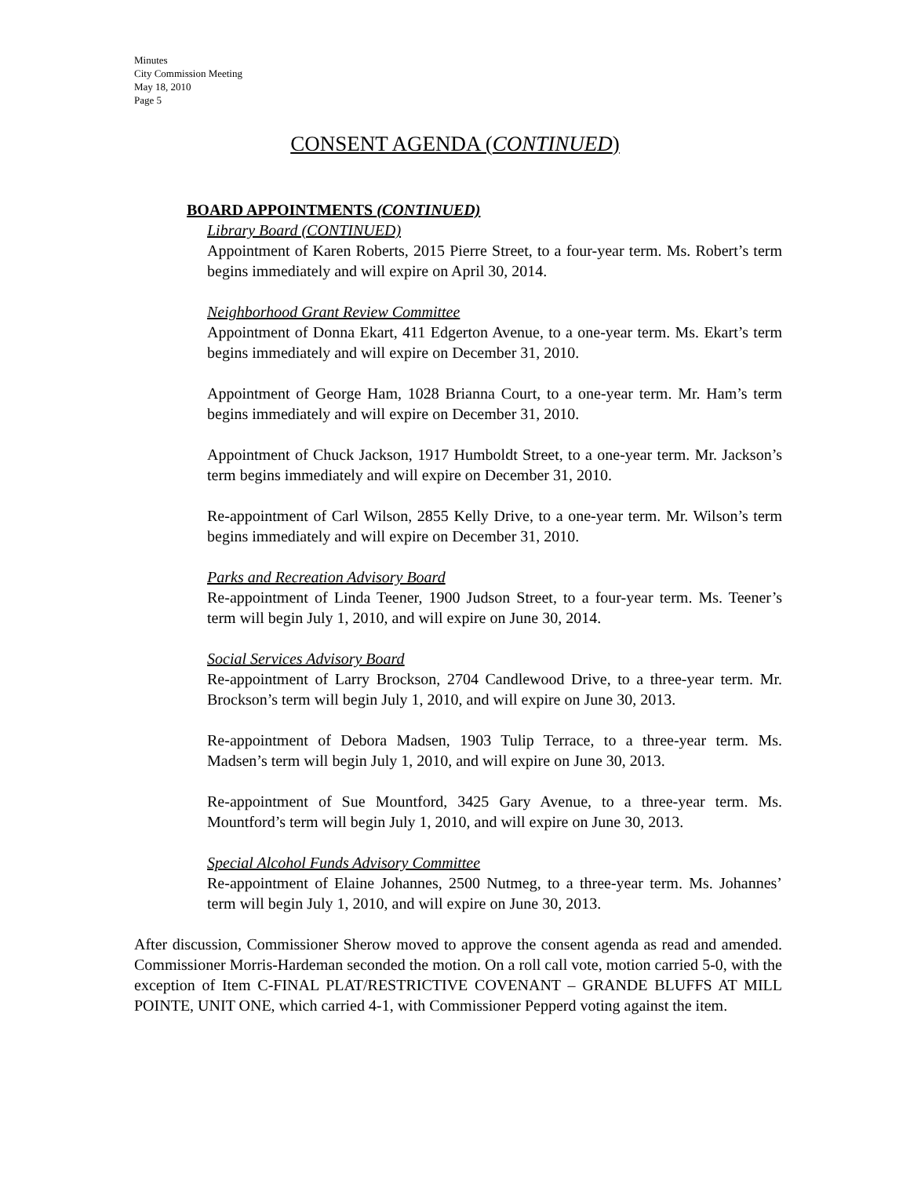Minutes
City Commission Meeting
May 18, 2010
Page 5
CONSENT AGENDA (CONTINUED)
BOARD APPOINTMENTS (CONTINUED)
Library Board (CONTINUED)
Appointment of Karen Roberts, 2015 Pierre Street, to a four-year term. Ms. Robert’s term begins immediately and will expire on April 30, 2014.
Neighborhood Grant Review Committee
Appointment of Donna Ekart, 411 Edgerton Avenue, to a one-year term. Ms. Ekart’s term begins immediately and will expire on December 31, 2010.
Appointment of George Ham, 1028 Brianna Court, to a one-year term. Mr. Ham’s term begins immediately and will expire on December 31, 2010.
Appointment of Chuck Jackson, 1917 Humboldt Street, to a one-year term. Mr. Jackson’s term begins immediately and will expire on December 31, 2010.
Re-appointment of Carl Wilson, 2855 Kelly Drive, to a one-year term. Mr. Wilson’s term begins immediately and will expire on December 31, 2010.
Parks and Recreation Advisory Board
Re-appointment of Linda Teener, 1900 Judson Street, to a four-year term. Ms. Teener’s term will begin July 1, 2010, and will expire on June 30, 2014.
Social Services Advisory Board
Re-appointment of Larry Brockson, 2704 Candlewood Drive, to a three-year term. Mr. Brockson’s term will begin July 1, 2010, and will expire on June 30, 2013.
Re-appointment of Debora Madsen, 1903 Tulip Terrace, to a three-year term. Ms. Madsen’s term will begin July 1, 2010, and will expire on June 30, 2013.
Re-appointment of Sue Mountford, 3425 Gary Avenue, to a three-year term. Ms. Mountford’s term will begin July 1, 2010, and will expire on June 30, 2013.
Special Alcohol Funds Advisory Committee
Re-appointment of Elaine Johannes, 2500 Nutmeg, to a three-year term. Ms. Johannes’ term will begin July 1, 2010, and will expire on June 30, 2013.
After discussion, Commissioner Sherow moved to approve the consent agenda as read and amended. Commissioner Morris-Hardeman seconded the motion. On a roll call vote, motion carried 5-0, with the exception of Item C-FINAL PLAT/RESTRICTIVE COVENANT – GRANDE BLUFFS AT MILL POINTE, UNIT ONE, which carried 4-1, with Commissioner Pepperd voting against the item.